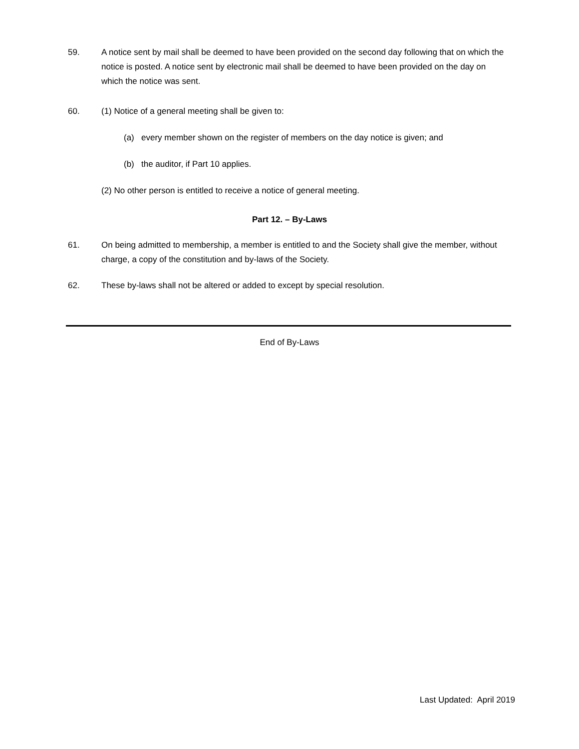59. A notice sent by mail shall be deemed to have been provided on the second day following that on which the notice is posted. A notice sent by electronic mail shall be deemed to have been provided on the day on which the notice was sent.
60. (1) Notice of a general meeting shall be given to:
(a) every member shown on the register of members on the day notice is given; and
(b) the auditor, if Part 10 applies.
(2) No other person is entitled to receive a notice of general meeting.
Part 12. – By-Laws
61. On being admitted to membership, a member is entitled to and the Society shall give the member, without charge, a copy of the constitution and by-laws of the Society.
62. These by-laws shall not be altered or added to except by special resolution.
End of By-Laws
Last Updated: April 2019